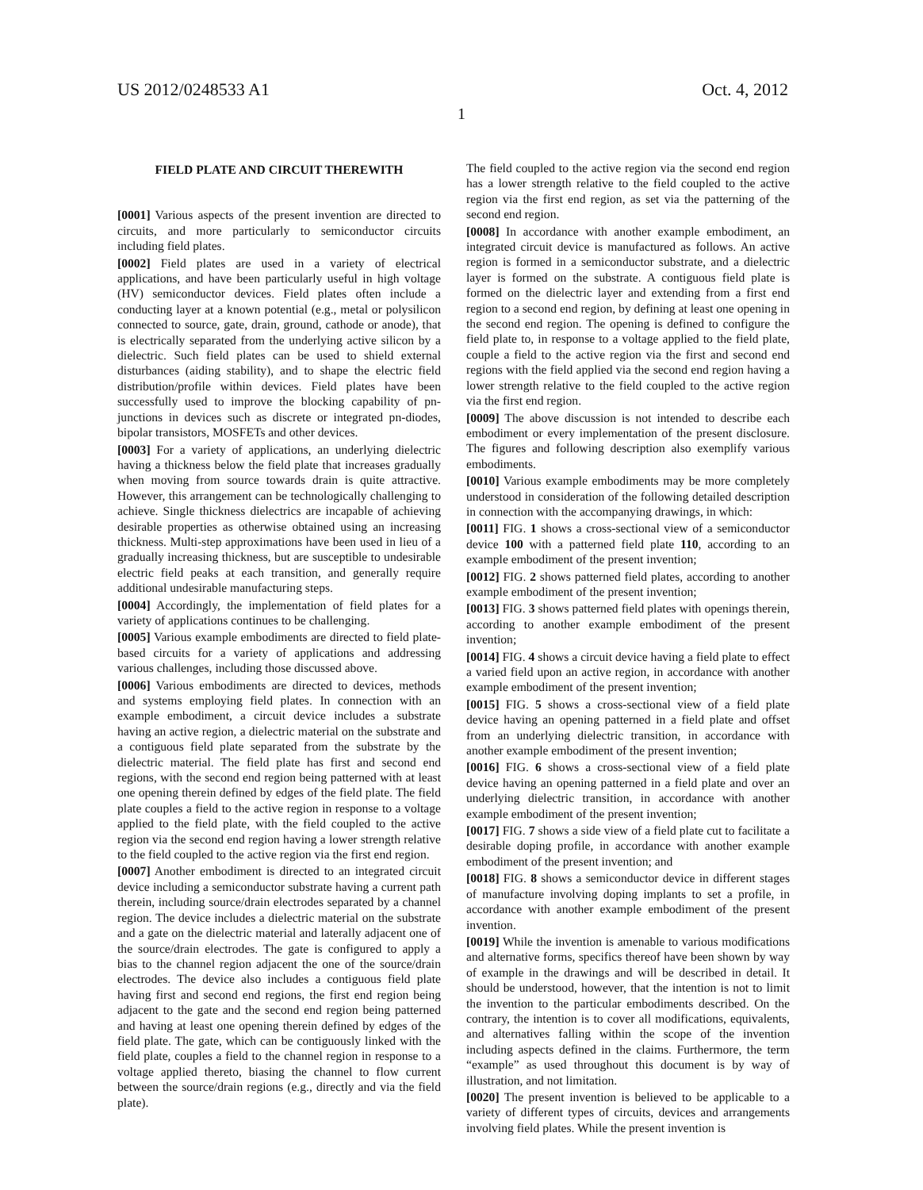US 2012/0248533 A1 Oct. 4, 2012
1
FIELD PLATE AND CIRCUIT THEREWITH
[0001] Various aspects of the present invention are directed to circuits, and more particularly to semiconductor circuits including field plates.
[0002] Field plates are used in a variety of electrical applications, and have been particularly useful in high voltage (HV) semiconductor devices. Field plates often include a conducting layer at a known potential (e.g., metal or polysilicon connected to source, gate, drain, ground, cathode or anode), that is electrically separated from the underlying active silicon by a dielectric. Such field plates can be used to shield external disturbances (aiding stability), and to shape the electric field distribution/profile within devices. Field plates have been successfully used to improve the blocking capability of pn-junctions in devices such as discrete or integrated pn-diodes, bipolar transistors, MOSFETs and other devices.
[0003] For a variety of applications, an underlying dielectric having a thickness below the field plate that increases gradually when moving from source towards drain is quite attractive. However, this arrangement can be technologically challenging to achieve. Single thickness dielectrics are incapable of achieving desirable properties as otherwise obtained using an increasing thickness. Multi-step approximations have been used in lieu of a gradually increasing thickness, but are susceptible to undesirable electric field peaks at each transition, and generally require additional undesirable manufacturing steps.
[0004] Accordingly, the implementation of field plates for a variety of applications continues to be challenging.
[0005] Various example embodiments are directed to field plate-based circuits for a variety of applications and addressing various challenges, including those discussed above.
[0006] Various embodiments are directed to devices, methods and systems employing field plates. In connection with an example embodiment, a circuit device includes a substrate having an active region, a dielectric material on the substrate and a contiguous field plate separated from the substrate by the dielectric material. The field plate has first and second end regions, with the second end region being patterned with at least one opening therein defined by edges of the field plate. The field plate couples a field to the active region in response to a voltage applied to the field plate, with the field coupled to the active region via the second end region having a lower strength relative to the field coupled to the active region via the first end region.
[0007] Another embodiment is directed to an integrated circuit device including a semiconductor substrate having a current path therein, including source/drain electrodes separated by a channel region. The device includes a dielectric material on the substrate and a gate on the dielectric material and laterally adjacent one of the source/drain electrodes. The gate is configured to apply a bias to the channel region adjacent the one of the source/drain electrodes. The device also includes a contiguous field plate having first and second end regions, the first end region being adjacent to the gate and the second end region being patterned and having at least one opening therein defined by edges of the field plate. The gate, which can be contiguously linked with the field plate, couples a field to the channel region in response to a voltage applied thereto, biasing the channel to flow current between the source/drain regions (e.g., directly and via the field plate).
The field coupled to the active region via the second end region has a lower strength relative to the field coupled to the active region via the first end region, as set via the patterning of the second end region.
[0008] In accordance with another example embodiment, an integrated circuit device is manufactured as follows. An active region is formed in a semiconductor substrate, and a dielectric layer is formed on the substrate. A contiguous field plate is formed on the dielectric layer and extending from a first end region to a second end region, by defining at least one opening in the second end region. The opening is defined to configure the field plate to, in response to a voltage applied to the field plate, couple a field to the active region via the first and second end regions with the field applied via the second end region having a lower strength relative to the field coupled to the active region via the first end region.
[0009] The above discussion is not intended to describe each embodiment or every implementation of the present disclosure. The figures and following description also exemplify various embodiments.
[0010] Various example embodiments may be more completely understood in consideration of the following detailed description in connection with the accompanying drawings, in which:
[0011] FIG. 1 shows a cross-sectional view of a semiconductor device 100 with a patterned field plate 110, according to an example embodiment of the present invention;
[0012] FIG. 2 shows patterned field plates, according to another example embodiment of the present invention;
[0013] FIG. 3 shows patterned field plates with openings therein, according to another example embodiment of the present invention;
[0014] FIG. 4 shows a circuit device having a field plate to effect a varied field upon an active region, in accordance with another example embodiment of the present invention;
[0015] FIG. 5 shows a cross-sectional view of a field plate device having an opening patterned in a field plate and offset from an underlying dielectric transition, in accordance with another example embodiment of the present invention;
[0016] FIG. 6 shows a cross-sectional view of a field plate device having an opening patterned in a field plate and over an underlying dielectric transition, in accordance with another example embodiment of the present invention;
[0017] FIG. 7 shows a side view of a field plate cut to facilitate a desirable doping profile, in accordance with another example embodiment of the present invention; and
[0018] FIG. 8 shows a semiconductor device in different stages of manufacture involving doping implants to set a profile, in accordance with another example embodiment of the present invention.
[0019] While the invention is amenable to various modifications and alternative forms, specifics thereof have been shown by way of example in the drawings and will be described in detail. It should be understood, however, that the intention is not to limit the invention to the particular embodiments described. On the contrary, the intention is to cover all modifications, equivalents, and alternatives falling within the scope of the invention including aspects defined in the claims. Furthermore, the term “example” as used throughout this document is by way of illustration, and not limitation.
[0020] The present invention is believed to be applicable to a variety of different types of circuits, devices and arrangements involving field plates. While the present invention is